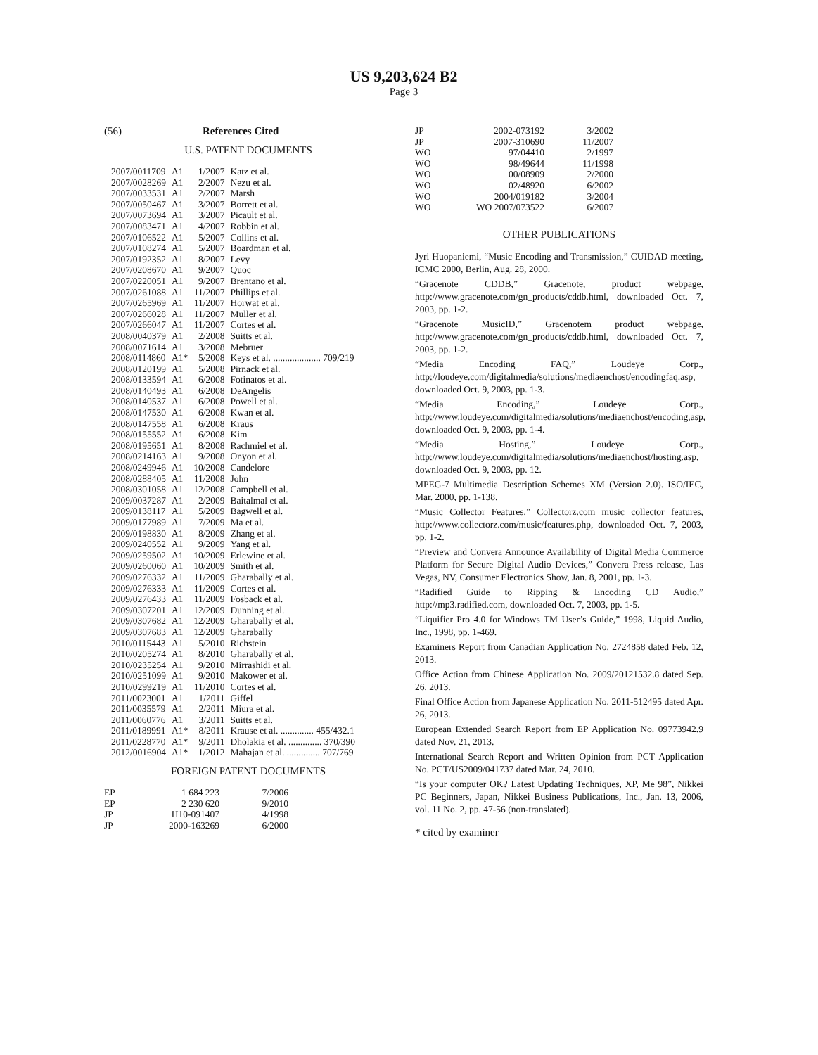US 9,203,624 B2
Page 3
(56) References Cited
U.S. PATENT DOCUMENTS
| 2007/0011709 | A1 | 1/2007 | Katz et al. |
| 2007/0028269 | A1 | 2/2007 | Nezu et al. |
| 2007/0033531 | A1 | 2/2007 | Marsh |
| 2007/0050467 | A1 | 3/2007 | Borrett et al. |
| 2007/0073694 | A1 | 3/2007 | Picault et al. |
| 2007/0083471 | A1 | 4/2007 | Robbin et al. |
| 2007/0106522 | A1 | 5/2007 | Collins et al. |
| 2007/0108274 | A1 | 5/2007 | Boardman et al. |
| 2007/0192352 | A1 | 8/2007 | Levy |
| 2007/0208670 | A1 | 9/2007 | Quoc |
| 2007/0220051 | A1 | 9/2007 | Brentano et al. |
| 2007/0261088 | A1 | 11/2007 | Phillips et al. |
| 2007/0265969 | A1 | 11/2007 | Horwat et al. |
| 2007/0266028 | A1 | 11/2007 | Muller et al. |
| 2007/0266047 | A1 | 11/2007 | Cortes et al. |
| 2008/0040379 | A1 | 2/2008 | Suitts et al. |
| 2008/0071614 | A1 | 3/2008 | Mebruer |
| 2008/0114860 | A1* | 5/2008 | Keys et al. .................... 709/219 |
| 2008/0120199 | A1 | 5/2008 | Pirnack et al. |
| 2008/0133594 | A1 | 6/2008 | Fotinatos et al. |
| 2008/0140493 | A1 | 6/2008 | DeAngelis |
| 2008/0140537 | A1 | 6/2008 | Powell et al. |
| 2008/0147530 | A1 | 6/2008 | Kwan et al. |
| 2008/0147558 | A1 | 6/2008 | Kraus |
| 2008/0155552 | A1 | 6/2008 | Kim |
| 2008/0195651 | A1 | 8/2008 | Rachmiel et al. |
| 2008/0214163 | A1 | 9/2008 | Onyon et al. |
| 2008/0249946 | A1 | 10/2008 | Candelore |
| 2008/0288405 | A1 | 11/2008 | John |
| 2008/0301058 | A1 | 12/2008 | Campbell et al. |
| 2009/0037287 | A1 | 2/2009 | Baitalmal et al. |
| 2009/0138117 | A1 | 5/2009 | Bagwell et al. |
| 2009/0177989 | A1 | 7/2009 | Ma et al. |
| 2009/0198830 | A1 | 8/2009 | Zhang et al. |
| 2009/0240552 | A1 | 9/2009 | Yang et al. |
| 2009/0259502 | A1 | 10/2009 | Erlewine et al. |
| 2009/0260060 | A1 | 10/2009 | Smith et al. |
| 2009/0276332 | A1 | 11/2009 | Gharabally et al. |
| 2009/0276333 | A1 | 11/2009 | Cortes et al. |
| 2009/0276433 | A1 | 11/2009 | Fosback et al. |
| 2009/0307201 | A1 | 12/2009 | Dunning et al. |
| 2009/0307682 | A1 | 12/2009 | Gharabally et al. |
| 2009/0307683 | A1 | 12/2009 | Gharabally |
| 2010/0115443 | A1 | 5/2010 | Richstein |
| 2010/0205274 | A1 | 8/2010 | Gharabally et al. |
| 2010/0235254 | A1 | 9/2010 | Mirrashidi et al. |
| 2010/0251099 | A1 | 9/2010 | Makower et al. |
| 2010/0299219 | A1 | 11/2010 | Cortes et al. |
| 2011/0023001 | A1 | 1/2011 | Giffel |
| 2011/0035579 | A1 | 2/2011 | Miura et al. |
| 2011/0060776 | A1 | 3/2011 | Suitts et al. |
| 2011/0189991 | A1* | 8/2011 | Krause et al. .............. 455/432.1 |
| 2011/0228770 | A1* | 9/2011 | Dholakia et al. .............. 370/390 |
| 2012/0016904 | A1* | 1/2012 | Mahajan et al. .............. 707/769 |
FOREIGN PATENT DOCUMENTS
| EP | 1 684 223 | 7/2006 |
| EP | 2 230 620 | 9/2010 |
| JP | H10-091407 | 4/1998 |
| JP | 2000-163269 | 6/2000 |
| JP | 2002-073192 | 3/2002 |
| JP | 2007-310690 | 11/2007 |
| WO | 97/04410 | 2/1997 |
| WO | 98/49644 | 11/1998 |
| WO | 00/08909 | 2/2000 |
| WO | 02/48920 | 6/2002 |
| WO | 2004/019182 | 3/2004 |
| WO | WO 2007/073522 | 6/2007 |
OTHER PUBLICATIONS
Jyri Huopaniemi, “Music Encoding and Transmission,” CUIDAD meeting, ICMC 2000, Berlin, Aug. 28, 2000.
“Gracenote CDDB,” Gracenote, product webpage, http://www.gracenote.com/gn_products/cddb.html, downloaded Oct. 7, 2003, pp. 1-2.
“Gracenote MusicID,” Gracenotem product webpage, http://www.gracenote.com/gn_products/cddb.html, downloaded Oct. 7, 2003, pp. 1-2.
“Media Encoding FAQ,” Loudeye Corp., http://loudeye.com/digitalmedia/solutions/mediaenchost/encodingfaq.asp, downloaded Oct. 9, 2003, pp. 1-3.
“Media Encoding,” Loudeye Corp., http://www.loudeye.com/digitalmedia/solutions/mediaenchost/encoding,asp, downloaded Oct. 9, 2003, pp. 1-4.
“Media Hosting,” Loudeye Corp., http://www.loudeye.com/digitalmedia/solutions/mediaenchost/hosting.asp, downloaded Oct. 9, 2003, pp. 12.
MPEG-7 Multimedia Description Schemes XM (Version 2.0). ISO/IEC, Mar. 2000, pp. 1-138.
“Music Collector Features,” Collectorz.com music collector features, http://www.collectorz.com/music/features.php, downloaded Oct. 7, 2003, pp. 1-2.
“Preview and Convera Announce Availability of Digital Media Commerce Platform for Secure Digital Audio Devices,” Convera Press release, Las Vegas, NV, Consumer Electronics Show, Jan. 8, 2001, pp. 1-3.
“Radified Guide to Ripping & Encoding CD Audio,” http://mp3.radified.com, downloaded Oct. 7, 2003, pp. 1-5.
“Liquifier Pro 4.0 for Windows TM User’s Guide,” 1998, Liquid Audio, Inc., 1998, pp. 1-469.
Examiners Report from Canadian Application No. 2724858 dated Feb. 12, 2013.
Office Action from Chinese Application No. 2009/20121532.8 dated Sep. 26, 2013.
Final Office Action from Japanese Application No. 2011-512495 dated Apr. 26, 2013.
European Extended Search Report from EP Application No. 09773942.9 dated Nov. 21, 2013.
International Search Report and Written Opinion from PCT Application No. PCT/US2009/041737 dated Mar. 24, 2010.
“Is your computer OK? Latest Updating Techniques, XP, Me 98”, Nikkei PC Beginners, Japan, Nikkei Business Publications, Inc., Jan. 13, 2006, vol. 11 No. 2, pp. 47-56 (non-translated).
* cited by examiner